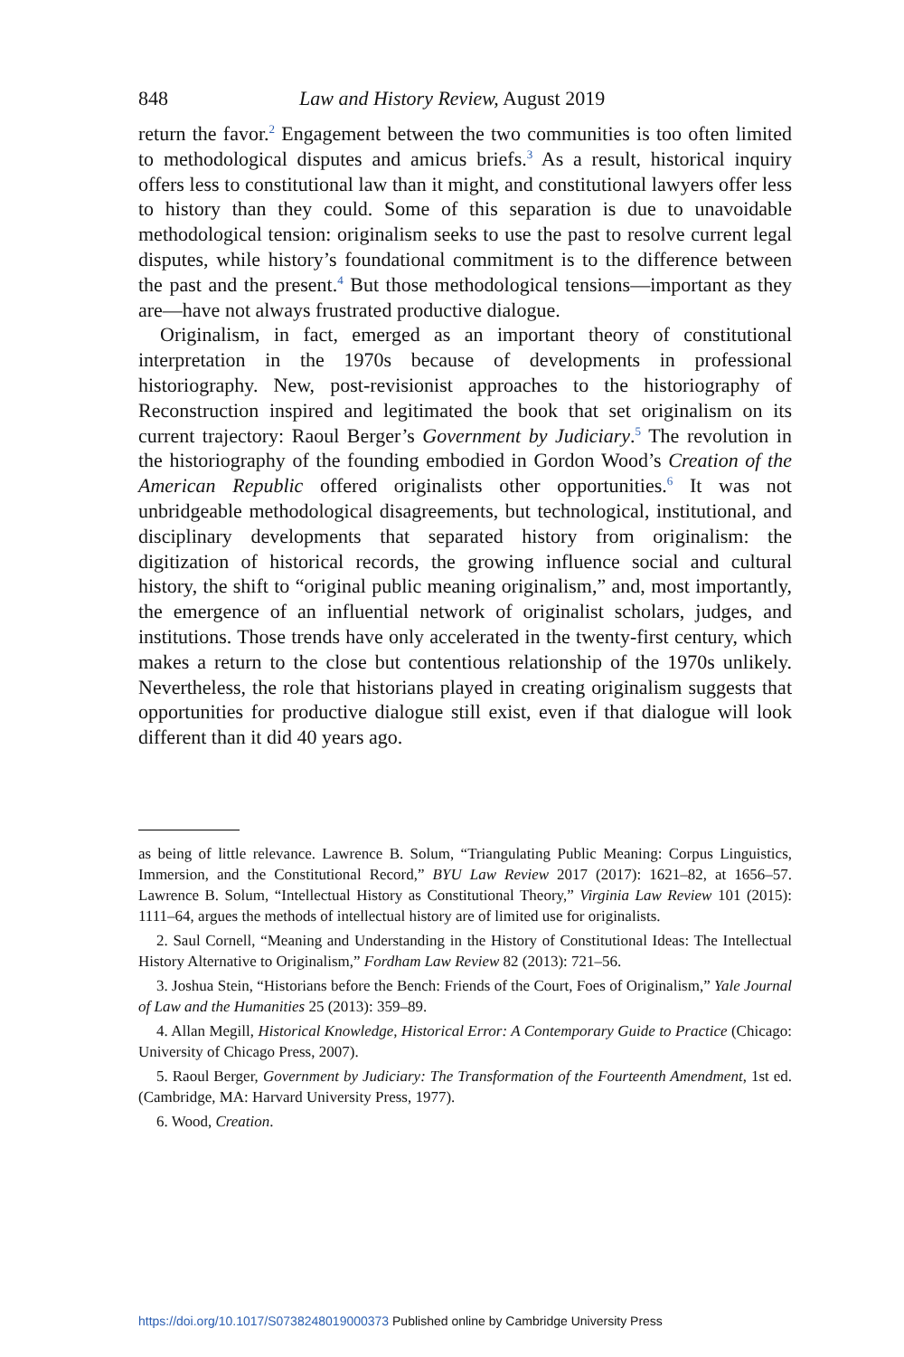848 Law and History Review, August 2019
return the favor.<sup>2</sup> Engagement between the two communities is too often limited to methodological disputes and amicus briefs.<sup>3</sup> As a result, historical inquiry offers less to constitutional law than it might, and constitutional lawyers offer less to history than they could. Some of this separation is due to unavoidable methodological tension: originalism seeks to use the past to resolve current legal disputes, while history’s foundational commitment is to the difference between the past and the present.<sup>4</sup> But those methodological tensions—important as they are—have not always frustrated productive dialogue.
Originalism, in fact, emerged as an important theory of constitutional interpretation in the 1970s because of developments in professional historiography. New, post-revisionist approaches to the historiography of Reconstruction inspired and legitimated the book that set originalism on its current trajectory: Raoul Berger’s Government by Judiciary.<sup>5</sup> The revolution in the historiography of the founding embodied in Gordon Wood’s Creation of the American Republic offered originalists other opportunities.<sup>6</sup> It was not unbridgeable methodological disagreements, but technological, institutional, and disciplinary developments that separated history from originalism: the digitization of historical records, the growing influence social and cultural history, the shift to “original public meaning originalism,” and, most importantly, the emergence of an influential network of originalist scholars, judges, and institutions. Those trends have only accelerated in the twenty-first century, which makes a return to the close but contentious relationship of the 1970s unlikely. Nevertheless, the role that historians played in creating originalism suggests that opportunities for productive dialogue still exist, even if that dialogue will look different than it did 40 years ago.
as being of little relevance. Lawrence B. Solum, “Triangulating Public Meaning: Corpus Linguistics, Immersion, and the Constitutional Record,” BYU Law Review 2017 (2017): 1621–82, at 1656–57. Lawrence B. Solum, “Intellectual History as Constitutional Theory,” Virginia Law Review 101 (2015): 1111–64, argues the methods of intellectual history are of limited use for originalists.
2. Saul Cornell, “Meaning and Understanding in the History of Constitutional Ideas: The Intellectual History Alternative to Originalism,” Fordham Law Review 82 (2013): 721–56.
3. Joshua Stein, “Historians before the Bench: Friends of the Court, Foes of Originalism,” Yale Journal of Law and the Humanities 25 (2013): 359–89.
4. Allan Megill, Historical Knowledge, Historical Error: A Contemporary Guide to Practice (Chicago: University of Chicago Press, 2007).
5. Raoul Berger, Government by Judiciary: The Transformation of the Fourteenth Amendment, 1st ed. (Cambridge, MA: Harvard University Press, 1977).
6. Wood, Creation.
https://doi.org/10.1017/S0738248019000373 Published online by Cambridge University Press